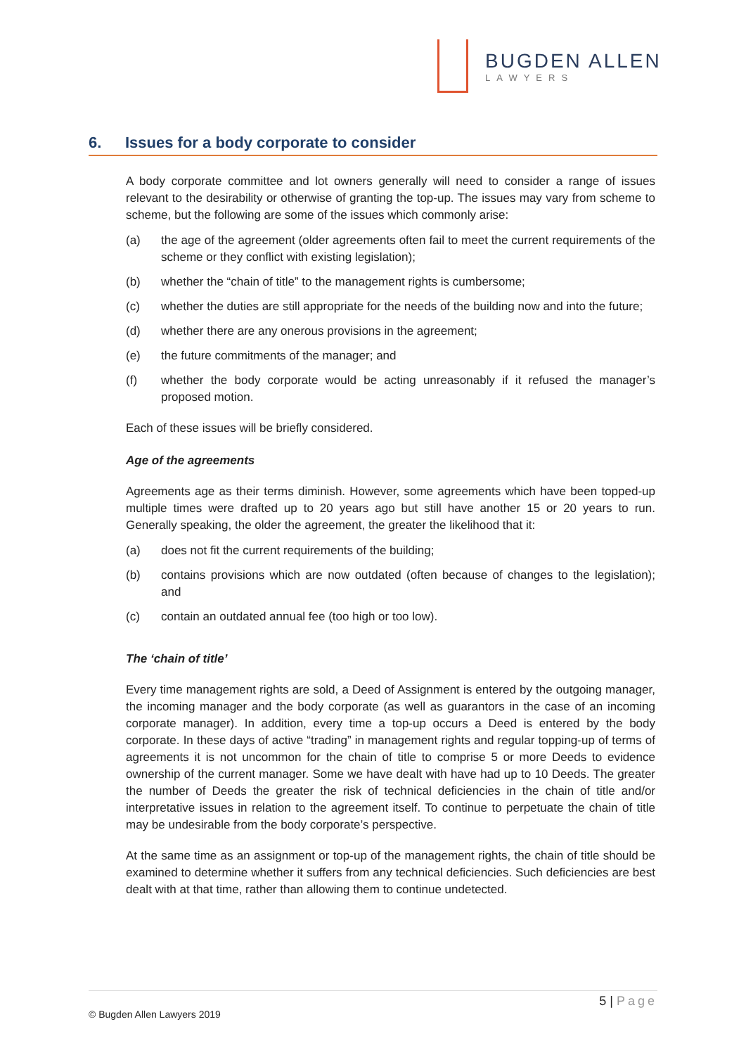BUGDEN ALLEN
LAWYERS
6. Issues for a body corporate to consider
A body corporate committee and lot owners generally will need to consider a range of issues relevant to the desirability or otherwise of granting the top-up. The issues may vary from scheme to scheme, but the following are some of the issues which commonly arise:
(a) the age of the agreement (older agreements often fail to meet the current requirements of the scheme or they conflict with existing legislation);
(b) whether the “chain of title” to the management rights is cumbersome;
(c) whether the duties are still appropriate for the needs of the building now and into the future;
(d) whether there are any onerous provisions in the agreement;
(e) the future commitments of the manager; and
(f) whether the body corporate would be acting unreasonably if it refused the manager’s proposed motion.
Each of these issues will be briefly considered.
Age of the agreements
Agreements age as their terms diminish. However, some agreements which have been topped-up multiple times were drafted up to 20 years ago but still have another 15 or 20 years to run. Generally speaking, the older the agreement, the greater the likelihood that it:
(a) does not fit the current requirements of the building;
(b) contains provisions which are now outdated (often because of changes to the legislation); and
(c) contain an outdated annual fee (too high or too low).
The ‘chain of title’
Every time management rights are sold, a Deed of Assignment is entered by the outgoing manager, the incoming manager and the body corporate (as well as guarantors in the case of an incoming corporate manager). In addition, every time a top-up occurs a Deed is entered by the body corporate. In these days of active “trading” in management rights and regular topping-up of terms of agreements it is not uncommon for the chain of title to comprise 5 or more Deeds to evidence ownership of the current manager. Some we have dealt with have had up to 10 Deeds. The greater the number of Deeds the greater the risk of technical deficiencies in the chain of title and/or interpretative issues in relation to the agreement itself. To continue to perpetuate the chain of title may be undesirable from the body corporate’s perspective.
At the same time as an assignment or top-up of the management rights, the chain of title should be examined to determine whether it suffers from any technical deficiencies. Such deficiencies are best dealt with at that time, rather than allowing them to continue undetected.
5 | Page
© Bugden Allen Lawyers 2019